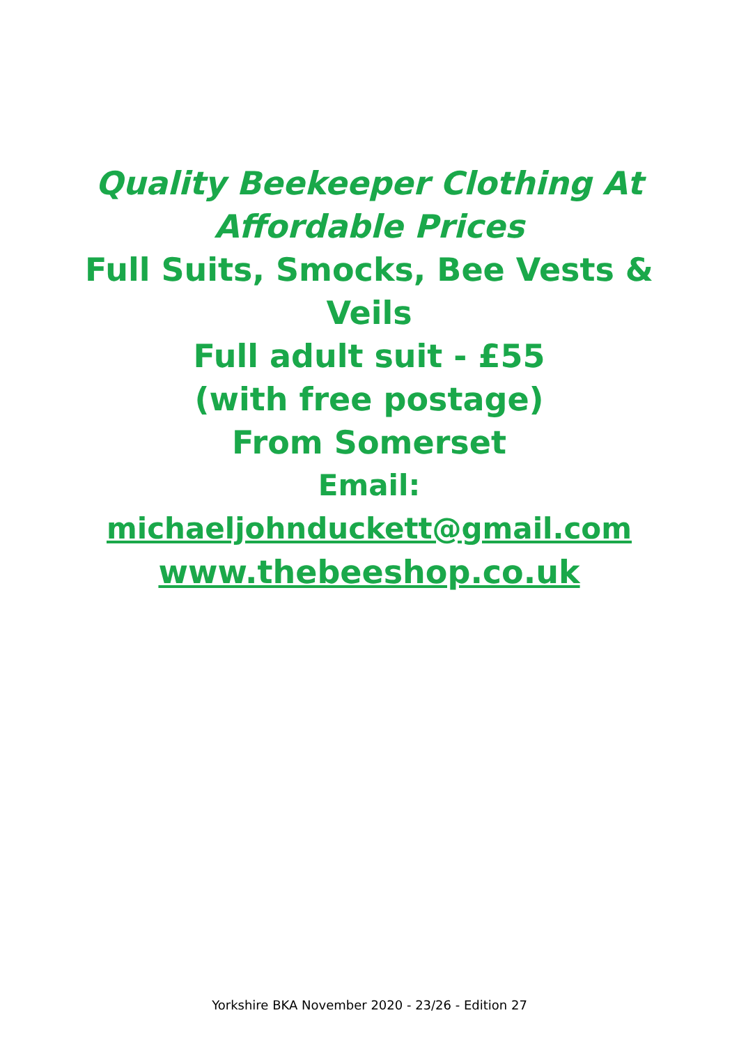Quality Beekeeper Clothing At
Affordable Prices
Full Suits, Smocks, Bee Vests & Veils
Full adult suit - £55
(with free postage)
From Somerset
Email: michaeljohnduckett@gmail.com
www.thebeeshop.co.uk
Yorkshire BKA November 2020 - 23/26 - Edition 27